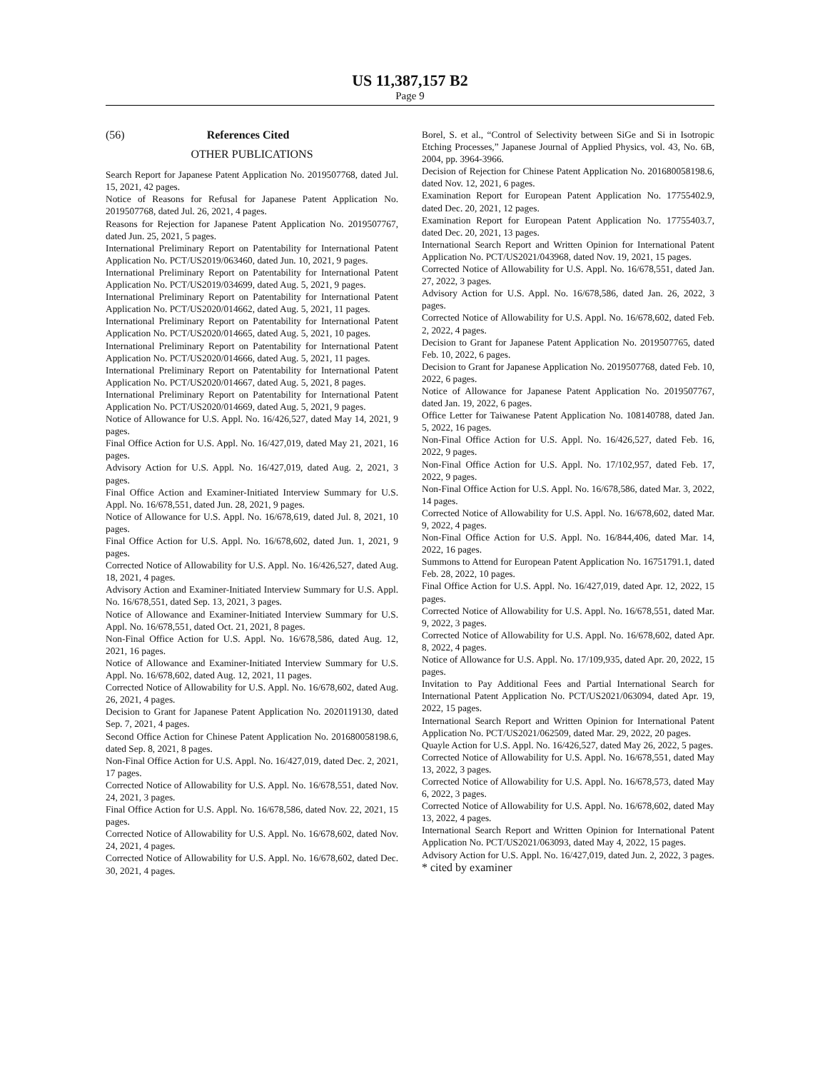US 11,387,157 B2
Page 9
(56) References Cited
OTHER PUBLICATIONS
Search Report for Japanese Patent Application No. 2019507768, dated Jul. 15, 2021, 42 pages.
Notice of Reasons for Refusal for Japanese Patent Application No. 2019507768, dated Jul. 26, 2021, 4 pages.
Reasons for Rejection for Japanese Patent Application No. 2019507767, dated Jun. 25, 2021, 5 pages.
International Preliminary Report on Patentability for International Patent Application No. PCT/US2019/063460, dated Jun. 10, 2021, 9 pages.
International Preliminary Report on Patentability for International Patent Application No. PCT/US2019/034699, dated Aug. 5, 2021, 9 pages.
International Preliminary Report on Patentability for International Patent Application No. PCT/US2020/014662, dated Aug. 5, 2021, 11 pages.
International Preliminary Report on Patentability for International Patent Application No. PCT/US2020/014665, dated Aug. 5, 2021, 10 pages.
International Preliminary Report on Patentability for International Patent Application No. PCT/US2020/014666, dated Aug. 5, 2021, 11 pages.
International Preliminary Report on Patentability for International Patent Application No. PCT/US2020/014667, dated Aug. 5, 2021, 8 pages.
International Preliminary Report on Patentability for International Patent Application No. PCT/US2020/014669, dated Aug. 5, 2021, 9 pages.
Notice of Allowance for U.S. Appl. No. 16/426,527, dated May 14, 2021, 9 pages.
Final Office Action for U.S. Appl. No. 16/427,019, dated May 21, 2021, 16 pages.
Advisory Action for U.S. Appl. No. 16/427,019, dated Aug. 2, 2021, 3 pages.
Final Office Action and Examiner-Initiated Interview Summary for U.S. Appl. No. 16/678,551, dated Jun. 28, 2021, 9 pages.
Notice of Allowance for U.S. Appl. No. 16/678,619, dated Jul. 8, 2021, 10 pages.
Final Office Action for U.S. Appl. No. 16/678,602, dated Jun. 1, 2021, 9 pages.
Corrected Notice of Allowability for U.S. Appl. No. 16/426,527, dated Aug. 18, 2021, 4 pages.
Advisory Action and Examiner-Initiated Interview Summary for U.S. Appl. No. 16/678,551, dated Sep. 13, 2021, 3 pages.
Notice of Allowance and Examiner-Initiated Interview Summary for U.S. Appl. No. 16/678,551, dated Oct. 21, 2021, 8 pages.
Non-Final Office Action for U.S. Appl. No. 16/678,586, dated Aug. 12, 2021, 16 pages.
Notice of Allowance and Examiner-Initiated Interview Summary for U.S. Appl. No. 16/678,602, dated Aug. 12, 2021, 11 pages.
Corrected Notice of Allowability for U.S. Appl. No. 16/678,602, dated Aug. 26, 2021, 4 pages.
Decision to Grant for Japanese Patent Application No. 2020119130, dated Sep. 7, 2021, 4 pages.
Second Office Action for Chinese Patent Application No. 201680058198.6, dated Sep. 8, 2021, 8 pages.
Non-Final Office Action for U.S. Appl. No. 16/427,019, dated Dec. 2, 2021, 17 pages.
Corrected Notice of Allowability for U.S. Appl. No. 16/678,551, dated Nov. 24, 2021, 3 pages.
Final Office Action for U.S. Appl. No. 16/678,586, dated Nov. 22, 2021, 15 pages.
Corrected Notice of Allowability for U.S. Appl. No. 16/678,602, dated Nov. 24, 2021, 4 pages.
Corrected Notice of Allowability for U.S. Appl. No. 16/678,602, dated Dec. 30, 2021, 4 pages.
Borel, S. et al., “Control of Selectivity between SiGe and Si in Isotropic Etching Processes,” Japanese Journal of Applied Physics, vol. 43, No. 6B, 2004, pp. 3964-3966.
Decision of Rejection for Chinese Patent Application No. 201680058198.6, dated Nov. 12, 2021, 6 pages.
Examination Report for European Patent Application No. 17755402.9, dated Dec. 20, 2021, 12 pages.
Examination Report for European Patent Application No. 17755403.7, dated Dec. 20, 2021, 13 pages.
International Search Report and Written Opinion for International Patent Application No. PCT/US2021/043968, dated Nov. 19, 2021, 15 pages.
Corrected Notice of Allowability for U.S. Appl. No. 16/678,551, dated Jan. 27, 2022, 3 pages.
Advisory Action for U.S. Appl. No. 16/678,586, dated Jan. 26, 2022, 3 pages.
Corrected Notice of Allowability for U.S. Appl. No. 16/678,602, dated Feb. 2, 2022, 4 pages.
Decision to Grant for Japanese Patent Application No. 2019507765, dated Feb. 10, 2022, 6 pages.
Decision to Grant for Japanese Application No. 2019507768, dated Feb. 10, 2022, 6 pages.
Notice of Allowance for Japanese Patent Application No. 2019507767, dated Jan. 19, 2022, 6 pages.
Office Letter for Taiwanese Patent Application No. 108140788, dated Jan. 5, 2022, 16 pages.
Non-Final Office Action for U.S. Appl. No. 16/426,527, dated Feb. 16, 2022, 9 pages.
Non-Final Office Action for U.S. Appl. No. 17/102,957, dated Feb. 17, 2022, 9 pages.
Non-Final Office Action for U.S. Appl. No. 16/678,586, dated Mar. 3, 2022, 14 pages.
Corrected Notice of Allowability for U.S. Appl. No. 16/678,602, dated Mar. 9, 2022, 4 pages.
Non-Final Office Action for U.S. Appl. No. 16/844,406, dated Mar. 14, 2022, 16 pages.
Summons to Attend for European Patent Application No. 16751791.1, dated Feb. 28, 2022, 10 pages.
Final Office Action for U.S. Appl. No. 16/427,019, dated Apr. 12, 2022, 15 pages.
Corrected Notice of Allowability for U.S. Appl. No. 16/678,551, dated Mar. 9, 2022, 3 pages.
Corrected Notice of Allowability for U.S. Appl. No. 16/678,602, dated Apr. 8, 2022, 4 pages.
Notice of Allowance for U.S. Appl. No. 17/109,935, dated Apr. 20, 2022, 15 pages.
Invitation to Pay Additional Fees and Partial International Search for International Patent Application No. PCT/US2021/063094, dated Apr. 19, 2022, 15 pages.
International Search Report and Written Opinion for International Patent Application No. PCT/US2021/062509, dated Mar. 29, 2022, 20 pages.
Quayle Action for U.S. Appl. No. 16/426,527, dated May 26, 2022, 5 pages.
Corrected Notice of Allowability for U.S. Appl. No. 16/678,551, dated May 13, 2022, 3 pages.
Corrected Notice of Allowability for U.S. Appl. No. 16/678,573, dated May 6, 2022, 3 pages.
Corrected Notice of Allowability for U.S. Appl. No. 16/678,602, dated May 13, 2022, 4 pages.
International Search Report and Written Opinion for International Patent Application No. PCT/US2021/063093, dated May 4, 2022, 15 pages.
Advisory Action for U.S. Appl. No. 16/427,019, dated Jun. 2, 2022, 3 pages.
* cited by examiner